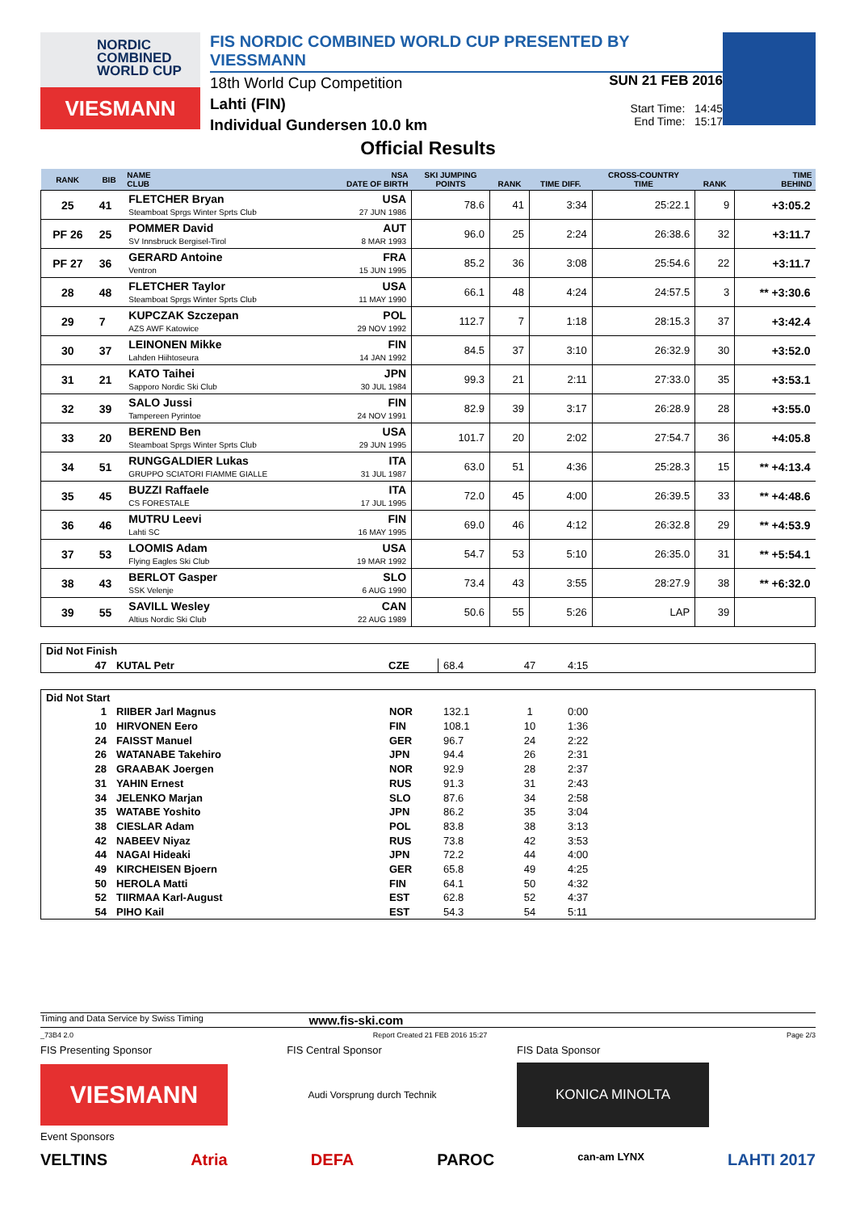NORDIC
COMBINED
WORLD CUP
VIESMANN
FIS NORDIC COMBINED WORLD CUP PRESENTED BY VIESSMANN
18th World Cup Competition
Lahti (FIN)
Individual Gundersen 10.0 km
SUN 21 FEB 2016
Start Time: 14:45
End Time: 15:17
Official Results
| RANK | BIB | NAME CLUB | NSA DATE OF BIRTH | SKI JUMPING POINTS | RANK | TIME DIFF. | CROSS-COUNTRY TIME | RANK | TIME BEHIND |
| --- | --- | --- | --- | --- | --- | --- | --- | --- | --- |
| 25 | 41 | FLETCHER Bryan Steamboat Sprgs Winter Sprts Club | USA 27 JUN 1986 | 78.6 | 41 | 3:34 | 25:22.1 | 9 | +3:05.2 |
| PF 26 | 25 | POMMER David SV Innsbruck Bergisel-Tirol | AUT 8 MAR 1993 | 96.0 | 25 | 2:24 | 26:38.6 | 32 | +3:11.7 |
| PF 27 | 36 | GERARD Antoine Ventron | FRA 15 JUN 1995 | 85.2 | 36 | 3:08 | 25:54.6 | 22 | +3:11.7 |
| 28 | 48 | FLETCHER Taylor Steamboat Sprgs Winter Sprts Club | USA 11 MAY 1990 | 66.1 | 48 | 4:24 | 24:57.5 | 3 | ** +3:30.6 |
| 29 | 7 | KUPCZAK Szczepan AZS AWF Katowice | POL 29 NOV 1992 | 112.7 | 7 | 1:18 | 28:15.3 | 37 | +3:42.4 |
| 30 | 37 | LEINONEN Mikke Lahden Hiihtoseura | FIN 14 JAN 1992 | 84.5 | 37 | 3:10 | 26:32.9 | 30 | +3:52.0 |
| 31 | 21 | KATO Taihei Sapporo Nordic Ski Club | JPN 30 JUL 1984 | 99.3 | 21 | 2:11 | 27:33.0 | 35 | +3:53.1 |
| 32 | 39 | SALO Jussi Tampereen Pyrintoe | FIN 24 NOV 1991 | 82.9 | 39 | 3:17 | 26:28.9 | 28 | +3:55.0 |
| 33 | 20 | BEREND Ben Steamboat Sprgs Winter Sprts Club | USA 29 JUN 1995 | 101.7 | 20 | 2:02 | 27:54.7 | 36 | +4:05.8 |
| 34 | 51 | RUNGGALDIER Lukas GRUPPO SCIATORI FIAMME GIALLE | ITA 31 JUL 1987 | 63.0 | 51 | 4:36 | 25:28.3 | 15 | ** +4:13.4 |
| 35 | 45 | BUZZI Raffaele CS FORESTALE | ITA 17 JUL 1995 | 72.0 | 45 | 4:00 | 26:39.5 | 33 | ** +4:48.6 |
| 36 | 46 | MUTRU Leevi Lahti SC | FIN 16 MAY 1995 | 69.0 | 46 | 4:12 | 26:32.8 | 29 | ** +4:53.9 |
| 37 | 53 | LOOMIS Adam Flying Eagles Ski Club | USA 19 MAR 1992 | 54.7 | 53 | 5:10 | 26:35.0 | 31 | ** +5:54.1 |
| 38 | 43 | BERLOT Gasper SSK Velenje | SLO 6 AUG 1990 | 73.4 | 43 | 3:55 | 28:27.9 | 38 | ** +6:32.0 |
| 39 | 55 | SAVILL Wesley Altius Nordic Ski Club | CAN 22 AUG 1989 | 50.6 | 55 | 5:26 | LAP | 39 | |
| Did Not Finish | | | | | |
| 47 | KUTAL Petr | CZE | 68.4 | 47 | 4:15 |
| Did Not Start | | | | | |
| 1 | RIIBER Jarl Magnus | NOR | 132.1 | 1 | 0:00 |
| 10 | HIRVONEN Eero | FIN | 108.1 | 10 | 1:36 |
| 24 | FAISST Manuel | GER | 96.7 | 24 | 2:22 |
| 26 | WATANABE Takehiro | JPN | 94.4 | 26 | 2:31 |
| 28 | GRAABAK Joergen | NOR | 92.9 | 28 | 2:37 |
| 31 | YAHIN Ernest | RUS | 91.3 | 31 | 2:43 |
| 34 | JELENKO Marjan | SLO | 87.6 | 34 | 2:58 |
| 35 | WATABE Yoshito | JPN | 86.2 | 35 | 3:04 |
| 38 | CIESLAR Adam | POL | 83.8 | 38 | 3:13 |
| 42 | NABEEV Niyaz | RUS | 73.8 | 42 | 3:53 |
| 44 | NAGAI Hideaki | JPN | 72.2 | 44 | 4:00 |
| 49 | KIRCHEISEN Bjoern | GER | 65.8 | 49 | 4:25 |
| 50 | HEROLA Matti | FIN | 64.1 | 50 | 4:32 |
| 52 | TIIRMAA Karl-August | EST | 62.8 | 52 | 4:37 |
| 54 | PIHO Kail | EST | 54.3 | 54 | 5:11 |
Timing and Data Service by Swiss Timing www.fis-ski.com
_73B4 2.0 Report Created 21 FEB 2016 15:27 Page 2/3
FIS Presenting Sponsor FIS Central Sponsor FIS Data Sponsor
VIESMANN
Audi Vorsprung durch Technik
KONICA MINOLTA
Event Sponsors
VELTINS Atria DEFA PAROC can-am LYNX LAHTI 2017